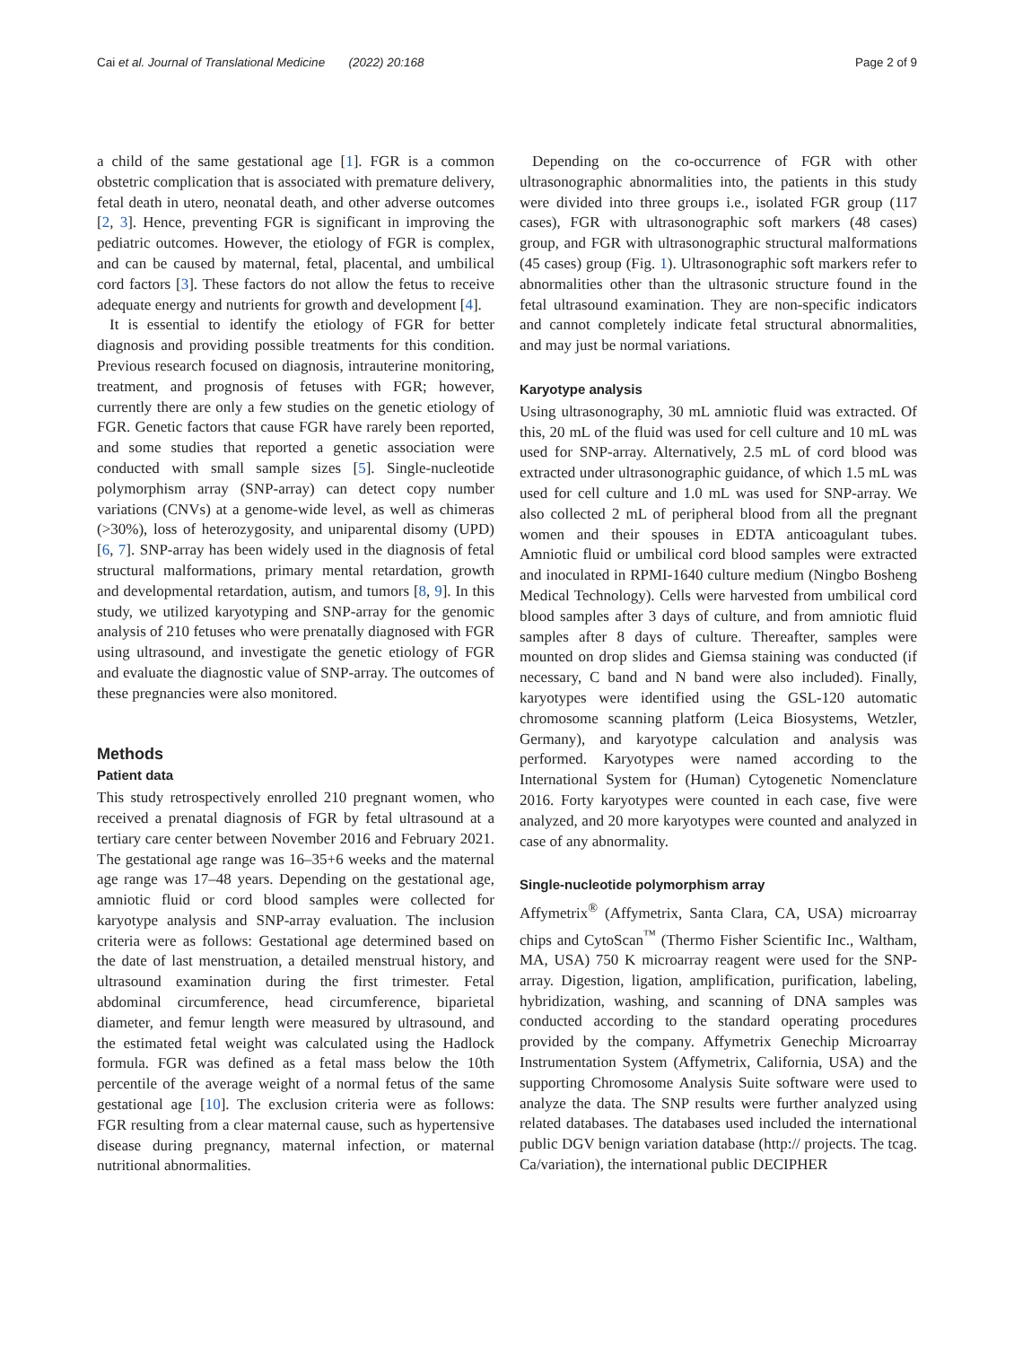Cai et al. Journal of Translational Medicine (2022) 20:168 Page 2 of 9
a child of the same gestational age [1]. FGR is a common obstetric complication that is associated with premature delivery, fetal death in utero, neonatal death, and other adverse outcomes [2, 3]. Hence, preventing FGR is significant in improving the pediatric outcomes. However, the etiology of FGR is complex, and can be caused by maternal, fetal, placental, and umbilical cord factors [3]. These factors do not allow the fetus to receive adequate energy and nutrients for growth and development [4].
It is essential to identify the etiology of FGR for better diagnosis and providing possible treatments for this condition. Previous research focused on diagnosis, intrauterine monitoring, treatment, and prognosis of fetuses with FGR; however, currently there are only a few studies on the genetic etiology of FGR. Genetic factors that cause FGR have rarely been reported, and some studies that reported a genetic association were conducted with small sample sizes [5]. Single-nucleotide polymorphism array (SNP-array) can detect copy number variations (CNVs) at a genome-wide level, as well as chimeras (>30%), loss of heterozygosity, and uniparental disomy (UPD) [6, 7]. SNP-array has been widely used in the diagnosis of fetal structural malformations, primary mental retardation, growth and developmental retardation, autism, and tumors [8, 9]. In this study, we utilized karyotyping and SNP-array for the genomic analysis of 210 fetuses who were prenatally diagnosed with FGR using ultrasound, and investigate the genetic etiology of FGR and evaluate the diagnostic value of SNP-array. The outcomes of these pregnancies were also monitored.
Methods
Patient data
This study retrospectively enrolled 210 pregnant women, who received a prenatal diagnosis of FGR by fetal ultrasound at a tertiary care center between November 2016 and February 2021. The gestational age range was 16–35+6 weeks and the maternal age range was 17–48 years. Depending on the gestational age, amniotic fluid or cord blood samples were collected for karyotype analysis and SNP-array evaluation. The inclusion criteria were as follows: Gestational age determined based on the date of last menstruation, a detailed menstrual history, and ultrasound examination during the first trimester. Fetal abdominal circumference, head circumference, biparietal diameter, and femur length were measured by ultrasound, and the estimated fetal weight was calculated using the Hadlock formula. FGR was defined as a fetal mass below the 10th percentile of the average weight of a normal fetus of the same gestational age [10]. The exclusion criteria were as follows: FGR resulting from a clear maternal cause, such as hypertensive disease during pregnancy, maternal infection, or maternal nutritional abnormalities.
Depending on the co-occurrence of FGR with other ultrasonographic abnormalities into, the patients in this study were divided into three groups i.e., isolated FGR group (117 cases), FGR with ultrasonographic soft markers (48 cases) group, and FGR with ultrasonographic structural malformations (45 cases) group (Fig. 1). Ultrasonographic soft markers refer to abnormalities other than the ultrasonic structure found in the fetal ultrasound examination. They are non-specific indicators and cannot completely indicate fetal structural abnormalities, and may just be normal variations.
Karyotype analysis
Using ultrasonography, 30 mL amniotic fluid was extracted. Of this, 20 mL of the fluid was used for cell culture and 10 mL was used for SNP-array. Alternatively, 2.5 mL of cord blood was extracted under ultrasonographic guidance, of which 1.5 mL was used for cell culture and 1.0 mL was used for SNP-array. We also collected 2 mL of peripheral blood from all the pregnant women and their spouses in EDTA anticoagulant tubes. Amniotic fluid or umbilical cord blood samples were extracted and inoculated in RPMI-1640 culture medium (Ningbo Bosheng Medical Technology). Cells were harvested from umbilical cord blood samples after 3 days of culture, and from amniotic fluid samples after 8 days of culture. Thereafter, samples were mounted on drop slides and Giemsa staining was conducted (if necessary, C band and N band were also included). Finally, karyotypes were identified using the GSL-120 automatic chromosome scanning platform (Leica Biosystems, Wetzler, Germany), and karyotype calculation and analysis was performed. Karyotypes were named according to the International System for (Human) Cytogenetic Nomenclature 2016. Forty karyotypes were counted in each case, five were analyzed, and 20 more karyotypes were counted and analyzed in case of any abnormality.
Single-nucleotide polymorphism array
Affymetrix<sup>®</sup> (Affymetrix, Santa Clara, CA, USA) microarray chips and CytoScan<sup>™</sup> (Thermo Fisher Scientific Inc., Waltham, MA, USA) 750 K microarray reagent were used for the SNP-array. Digestion, ligation, amplification, purification, labeling, hybridization, washing, and scanning of DNA samples was conducted according to the standard operating procedures provided by the company. Affymetrix Genechip Microarray Instrumentation System (Affymetrix, California, USA) and the supporting Chromosome Analysis Suite software were used to analyze the data. The SNP results were further analyzed using related databases. The databases used included the international public DGV benign variation database (http:// projects. The tcag. Ca/variation), the international public DECIPHER